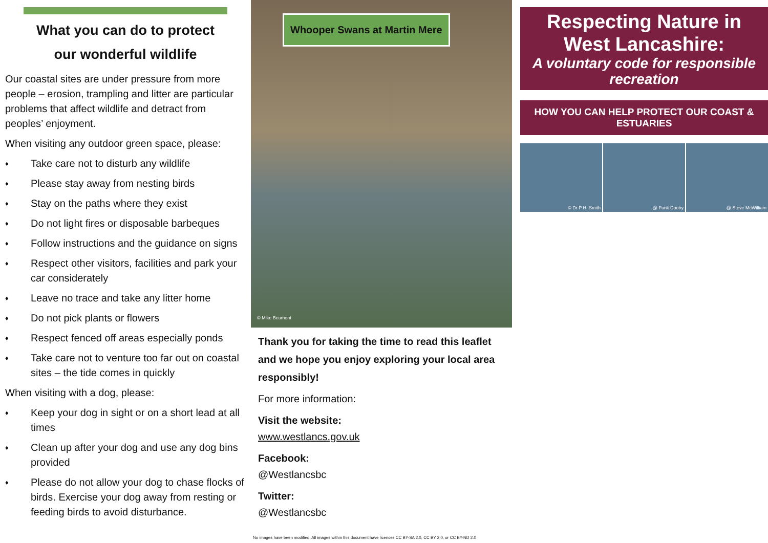What you can do to protect
our wonderful wildlife
Our coastal sites are under pressure from more people – erosion, trampling and litter are particular problems that affect wildlife and detract from peoples’ enjoyment.
When visiting any outdoor green space, please:
♦ Take care not to disturb any wildlife
♦ Please stay away from nesting birds
♦ Stay on the paths where they exist
♦ Do not light fires or disposable barbeques
♦ Follow instructions and the guidance on signs
♦ Respect other visitors, facilities and park your car considerately
♦ Leave no trace and take any litter home
♦ Do not pick plants or flowers
♦ Respect fenced off areas especially ponds
♦ Take care not to venture too far out on coastal sites – the tide comes in quickly
When visiting with a dog, please:
♦ Keep your dog in sight or on a short lead at all times
♦ Clean up after your dog and use any dog bins provided
♦ Please do not allow your dog to chase flocks of birds. Exercise your dog away from resting or feeding birds to avoid disturbance.
Whooper Swans at Martin Mere
© Mike Beumont
Thank you for taking the time to read this leaflet and we hope you enjoy exploring your local area responsibly!
For more information:
Visit the website:
www.westlancs.gov.uk
Facebook:
@Westlancsbc
Twitter:
@Westlancsbc
No images have been modified. All images within this document have licences CC BY-SA 2.0, CC BY 2.0, or CC BY-ND 2.0
Respecting Nature in West Lancashire:
A voluntary code for responsible recreation
HOW YOU CAN HELP PROTECT OUR COAST & ESTUARIES
© Dr P H. Smith @ Funk Dooby @ Steve McWilliam